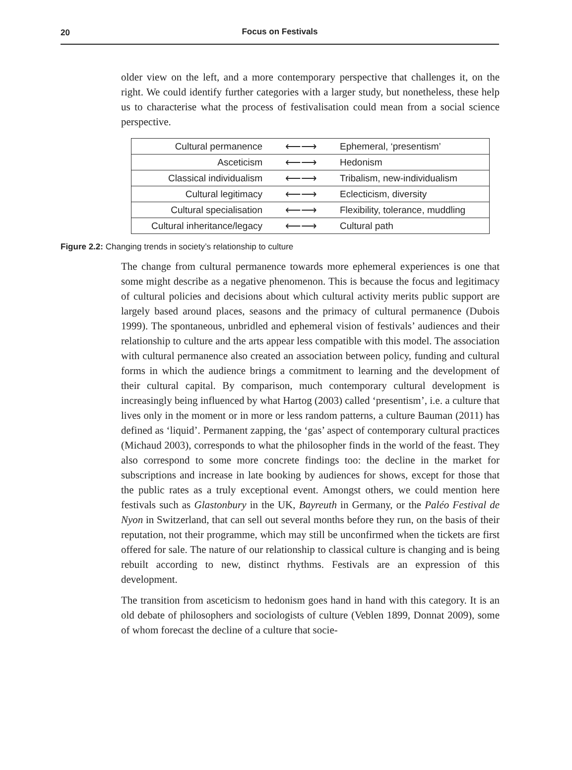20
Focus on Festivals
older view on the left, and a more contemporary perspective that challenges it, on the right. We could identify further categories with a larger study, but nonetheless, these help us to characterise what the process of festivalisation could mean from a social science perspective.
| Cultural permanence | ⟵⟶ | Ephemeral, ‘presentism’ |
| Asceticism | ⟵⟶ | Hedonism |
| Classical individualism | ⟵⟶ | Tribalism, new-individualism |
| Cultural legitimacy | ⟵⟶ | Eclecticism, diversity |
| Cultural specialisation | ⟵⟶ | Flexibility, tolerance, muddling |
| Cultural inheritance/legacy | ⟵⟶ | Cultural path |
Figure 2.2: Changing trends in society’s relationship to culture
The change from cultural permanence towards more ephemeral experiences is one that some might describe as a negative phenomenon. This is because the focus and legitimacy of cultural policies and decisions about which cultural activity merits public support are largely based around places, seasons and the primacy of cultural permanence (Dubois 1999). The spontaneous, unbridled and ephemeral vision of festivals’ audiences and their relationship to culture and the arts appear less compatible with this model. The association with cultural permanence also created an association between policy, funding and cultural forms in which the audience brings a commitment to learning and the development of their cultural capital. By comparison, much contemporary cultural development is increasingly being influenced by what Hartog (2003) called ‘presentism’, i.e. a culture that lives only in the moment or in more or less random patterns, a culture Bauman (2011) has defined as ‘liquid’. Permanent zapping, the ‘gas’ aspect of contemporary cultural practices (Michaud 2003), corresponds to what the philosopher finds in the world of the feast. They also correspond to some more concrete findings too: the decline in the market for subscriptions and increase in late booking by audiences for shows, except for those that the public rates as a truly exceptional event. Amongst others, we could mention here festivals such as Glastonbury in the UK, Bayreuth in Germany, or the Paléo Festival de Nyon in Switzerland, that can sell out several months before they run, on the basis of their reputation, not their programme, which may still be unconfirmed when the tickets are first offered for sale. The nature of our relationship to classical culture is changing and is being rebuilt according to new, distinct rhythms. Festivals are an expression of this development.
The transition from asceticism to hedonism goes hand in hand with this category. It is an old debate of philosophers and sociologists of culture (Veblen 1899, Donnat 2009), some of whom forecast the decline of a culture that socie-